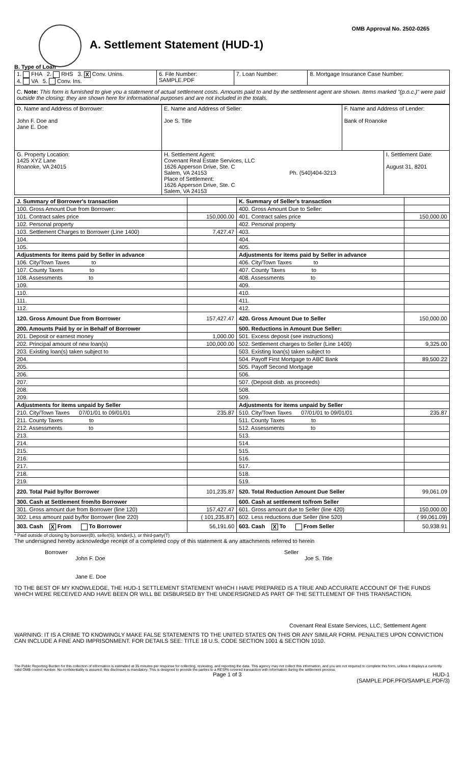OMB Approval No. 2502-0265
A. Settlement Statement (HUD-1)
B. Type of Loan
| 1. FHA 2. RHS 3. X Conv. Unins. 4. VA 5. Conv. Ins. | 6. File Number: SAMPLE.PDF | 7. Loan Number: | 8. Mortgage Insurance Case Number: |
| C. Note: This form is furnished to give you a statement of actual settlement costs. Amounts paid to and by the settlement agent are shown. Items marked "(p.o.c.)" were paid outside the closing; they are shown here for informational purposes and are not included in the totals. | | | |
| D. Name and Address of Borrower: John F. Doe and Jane E. Doe | E. Name and Address of Seller: Joe S. Title | F. Name and Address of Lender: Bank of Roanoke | |
| G. Property Location: 1425 XYZ Lane Roanoke, VA 24015 | H. Settlement Agent: Covenant Real Estate Services, LLC 1626 Apperson Drive, Ste. C Salem, VA 24153 Ph. (540)404-3213 Place of Settlement: 1626 Apperson Drive, Ste. C Salem, VA 24153 | | I. Settlement Date: August 31, 8201 |
| J. Summary of Borrower's transaction | | K. Summary of Seller's transaction | |
| --- | --- | --- | --- |
| 100. Gross Amount Due from Borrower: | | 400. Gross Amount Due to Seller: | |
| 101. Contract sales price | 150,000.00 | 401. Contract sales price | 150,000.00 |
| 102. Personal property | | 402. Personal property | |
| 103. Settlement Charges to Borrower (Line 1400) | 7,427.47 | 403. | |
| 104. | | 404. | |
| 105. | | 405. | |
| Adjustments for items paid by Seller in advance | | Adjustments for items paid by Seller in advance | |
| 106. City/Town Taxes to | | 406. City/Town Taxes to | |
| 107. County Taxes to | | 407. County Taxes to | |
| 108. Assessments to | | 408. Assessments to | |
| 109. | | 409. | |
| 110. | | 410. | |
| 111. | | 411. | |
| 112. | | 412. | |
| 120. Gross Amount Due from Borrower | 157,427.47 | 420. Gross Amount Due to Seller | 150,000.00 |
| 200. Amounts Paid by or in Behalf of Borrower | | 500. Reductions in Amount Due Seller: | |
| 201. Deposit or earnest money | 1,000.00 | 501. Excess deposit (see instructions) | |
| 202. Principal amount of new loan(s) | 100,000.00 | 502. Settlement charges to Seller (Line 1400) | 9,325.00 |
| 203. Existing loan(s) taken subject to | | 503. Existing loan(s) taken subject to | |
| 204. | | 504. Payoff First Mortgage to ABC Bank | 89,500.22 |
| 205. | | 505. Payoff Second Mortgage | |
| 206. | | 506. | |
| 207. | | 507. (Deposit disb. as proceeds) | |
| 208. | | 508. | |
| 209. | | 509. | |
| Adjustments for items unpaid by Seller | | Adjustments for items unpaid by Seller | |
| 210. City/Town Taxes 07/01/01 to 09/01/01 | 235.87 | 510. City/Town Taxes 07/01/01 to 09/01/01 | 235.87 |
| 211. County Taxes to | | 511. County Taxes to | |
| 212. Assessments to | | 512. Assessments to | |
| 213. | | 513. | |
| 214. | | 514. | |
| 215. | | 515. | |
| 216. | | 516. | |
| 217. | | 517. | |
| 218. | | 518. | |
| 219. | | 519. | |
| 220. Total Paid by/for Borrower | 101,235.87 | 520. Total Reduction Amount Due Seller | 99,061.09 |
| 300. Cash at Settlement from/to Borrower | | 600. Cash at settlement to/from Seller | |
| 301. Gross amount due from Borrower (line 120) | 157,427.47 | 601. Gross amount due to Seller (line 420) | 150,000.00 |
| 302. Less amount paid by/for Borrower (line 220) | ( 101,235.87) | 602. Less reductions due Seller (line 520) | ( 99,061.09) |
| 303. Cash X From To Borrower | 56,191.60 | 603. Cash X To From Seller | 50,938.91 |
* Paid outside of closing by borrower(B), seller(S), lender(L), or third-party(T)
The undersigned hereby acknowledge receipt of a completed copy of this statement & any attachments referred to herein
Borrower
John F. Doe
Jane E. Doe
Seller
Joe S. Title
TO THE BEST OF MY KNOWLEDGE, THE HUD-1 SETTLEMENT STATEMENT WHICH I HAVE PREPARED IS A TRUE AND ACCURATE ACCOUNT OF THE FUNDS WHICH WERE RECEIVED AND HAVE BEEN OR WILL BE DISBURSED BY THE UNDERSIGNED AS PART OF THE SETTLEMENT OF THIS TRANSACTION.
Covenant Real Estate Services, LLC, Settlement Agent
WARNING: IT IS A CRIME TO KNOWINGLY MAKE FALSE STATEMENTS TO THE UNITED STATES ON THIS OR ANY SIMILAR FORM. PENALTIES UPON CONVICTION CAN INCLUDE A FINE AND IMPRISONMENT. FOR DETAILS SEE: TITLE 18 U.S. CODE SECTION 1001 & SECTION 1010.
The Public Reporting Burden for this collection of information is estimated at 35 minutes per response for collecting, reviewing, and reporting the data. This agency may not collect this information, and you are not required to complete this form, unless it displays a currently valid OMB control number. No confidentiality is assured; this disclosure is mandatory. This is designed to provide the parties to a RESPA covered transaction with information during the settlement process.
Page 1 of 3 HUD-1
(SAMPLE.PDF.PFD/SAMPLE.PDF/3)